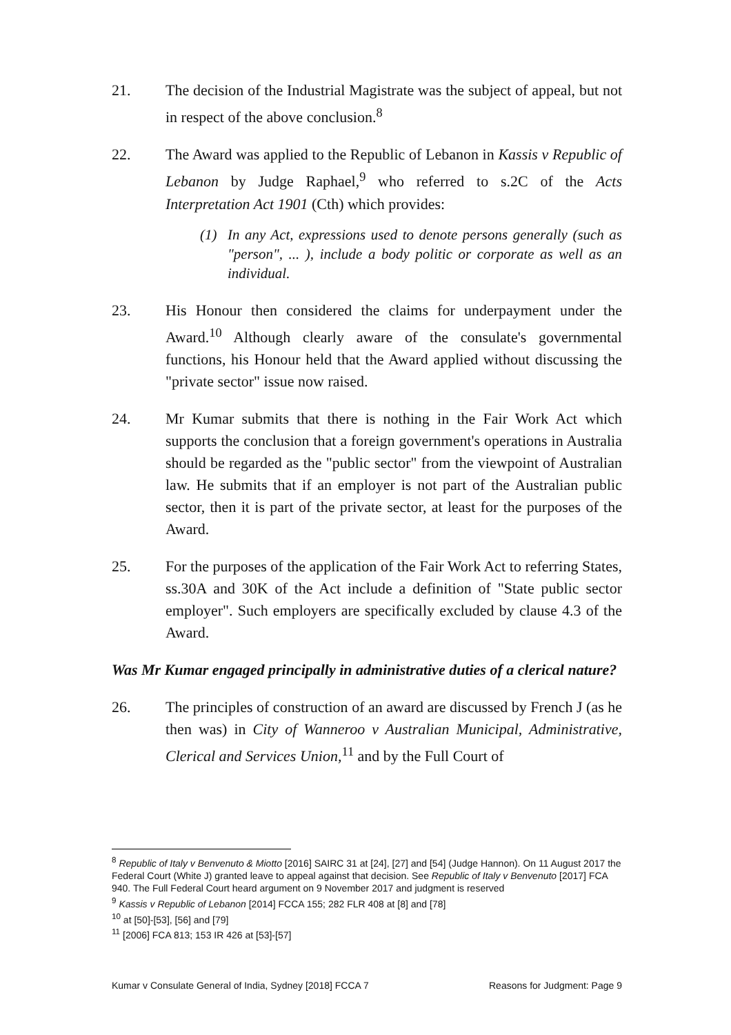21. The decision of the Industrial Magistrate was the subject of appeal, but not in respect of the above conclusion.<sup>8</sup>
22. The Award was applied to the Republic of Lebanon in Kassis v Republic of Lebanon by Judge Raphael,<sup>9</sup> who referred to s.2C of the Acts Interpretation Act 1901 (Cth) which provides:
(1) In any Act, expressions used to denote persons generally (such as "person", ... ), include a body politic or corporate as well as an individual.
23. His Honour then considered the claims for underpayment under the Award.<sup>10</sup> Although clearly aware of the consulate's governmental functions, his Honour held that the Award applied without discussing the "private sector" issue now raised.
24. Mr Kumar submits that there is nothing in the Fair Work Act which supports the conclusion that a foreign government's operations in Australia should be regarded as the "public sector" from the viewpoint of Australian law. He submits that if an employer is not part of the Australian public sector, then it is part of the private sector, at least for the purposes of the Award.
25. For the purposes of the application of the Fair Work Act to referring States, ss.30A and 30K of the Act include a definition of "State public sector employer". Such employers are specifically excluded by clause 4.3 of the Award.
Was Mr Kumar engaged principally in administrative duties of a clerical nature?
26. The principles of construction of an award are discussed by French J (as he then was) in City of Wanneroo v Australian Municipal, Administrative, Clerical and Services Union,<sup>11</sup> and by the Full Court of
<sup>8</sup> Republic of Italy v Benvenuto & Miotto [2016] SAIRC 31 at [24], [27] and [54] (Judge Hannon). On 11 August 2017 the Federal Court (White J) granted leave to appeal against that decision. See Republic of Italy v Benvenuto [2017] FCA 940. The Full Federal Court heard argument on 9 November 2017 and judgment is reserved
<sup>9</sup> Kassis v Republic of Lebanon [2014] FCCA 155; 282 FLR 408 at [8] and [78]
<sup>10</sup> at [50]-[53], [56] and [79]
<sup>11</sup> [2006] FCA 813; 153 IR 426 at [53]-[57]
Kumar v Consulate General of India, Sydney [2018] FCCA 7 Reasons for Judgment: Page 9